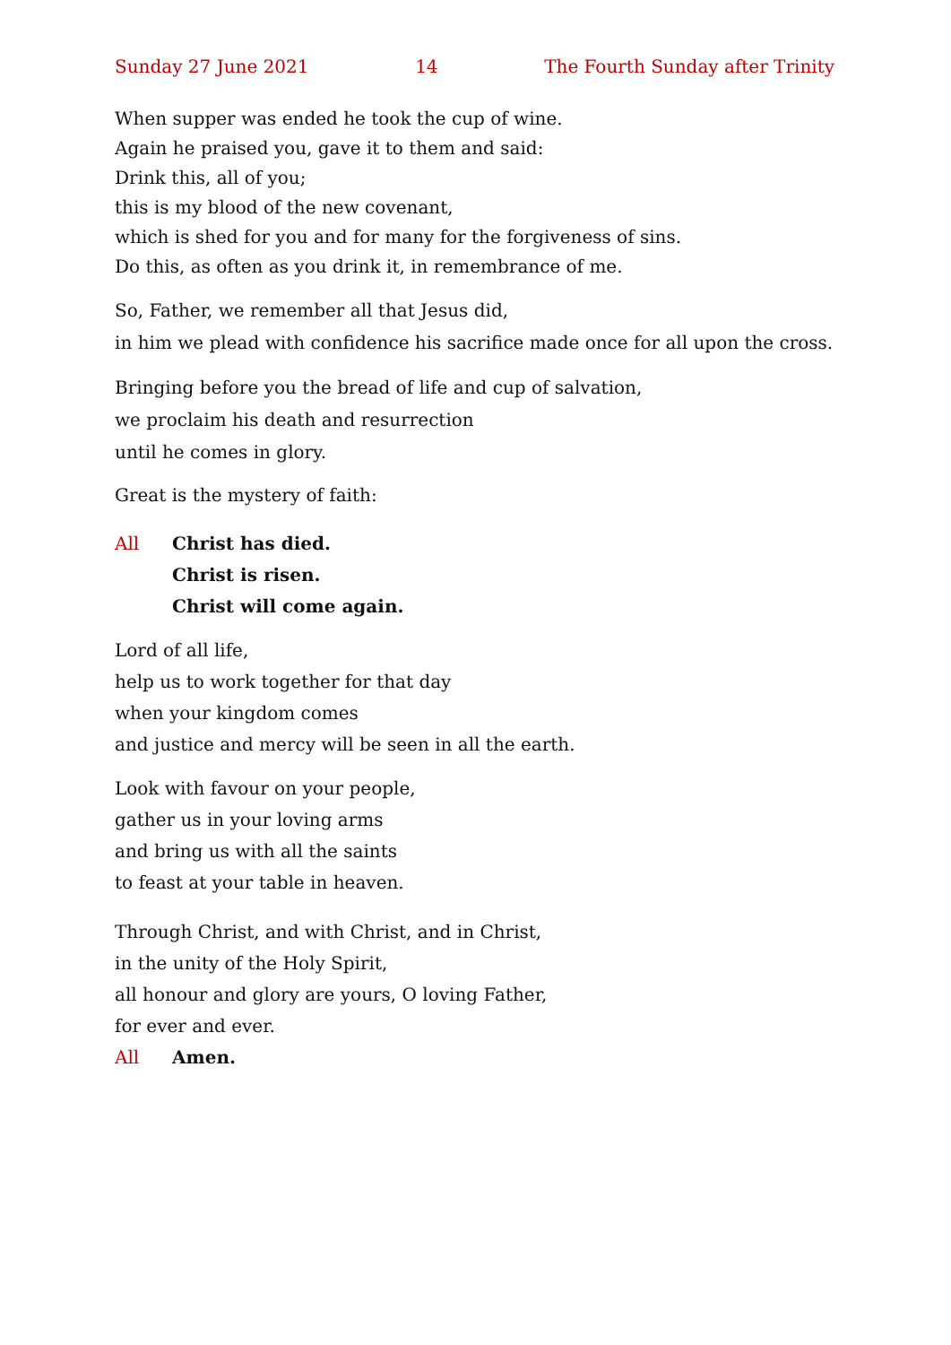Sunday 27 June 2021 14 The Fourth Sunday after Trinity
When supper was ended he took the cup of wine.
Again he praised you, gave it to them and said:
Drink this, all of you;
this is my blood of the new covenant,
which is shed for you and for many for the forgiveness of sins.
Do this, as often as you drink it, in remembrance of me.
So, Father, we remember all that Jesus did,
in him we plead with confidence his sacrifice made once for all upon the cross.
Bringing before you the bread of life and cup of salvation,
we proclaim his death and resurrection
until he comes in glory.
Great is the mystery of faith:
All Christ has died.
Christ is risen.
Christ will come again.
Lord of all life,
help us to work together for that day
when your kingdom comes
and justice and mercy will be seen in all the earth.
Look with favour on your people,
gather us in your loving arms
and bring us with all the saints
to feast at your table in heaven.
Through Christ, and with Christ, and in Christ,
in the unity of the Holy Spirit,
all honour and glory are yours, O loving Father,
for ever and ever.
All Amen.